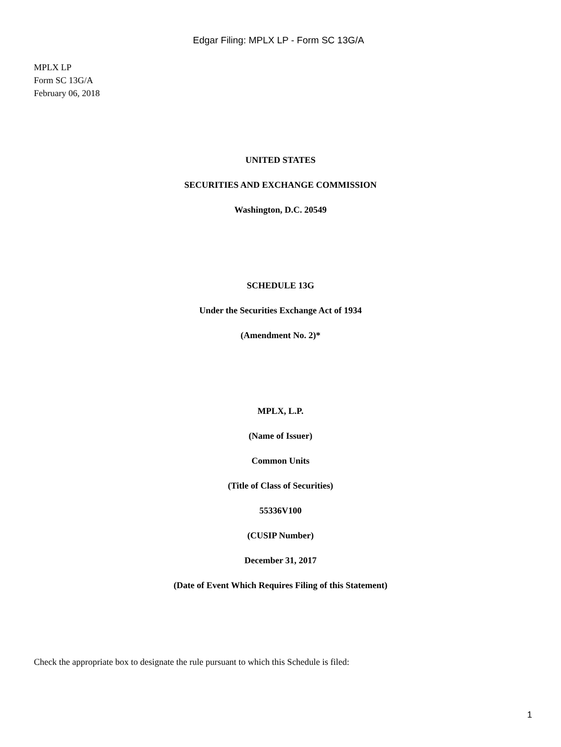Edgar Filing: MPLX LP - Form SC 13G/A
MPLX LP
Form SC 13G/A
February 06, 2018
UNITED STATES
SECURITIES AND EXCHANGE COMMISSION
Washington, D.C. 20549
SCHEDULE 13G
Under the Securities Exchange Act of 1934
(Amendment No. 2)*
MPLX, L.P.
(Name of Issuer)
Common Units
(Title of Class of Securities)
55336V100
(CUSIP Number)
December 31, 2017
(Date of Event Which Requires Filing of this Statement)
Check the appropriate box to designate the rule pursuant to which this Schedule is filed:
1